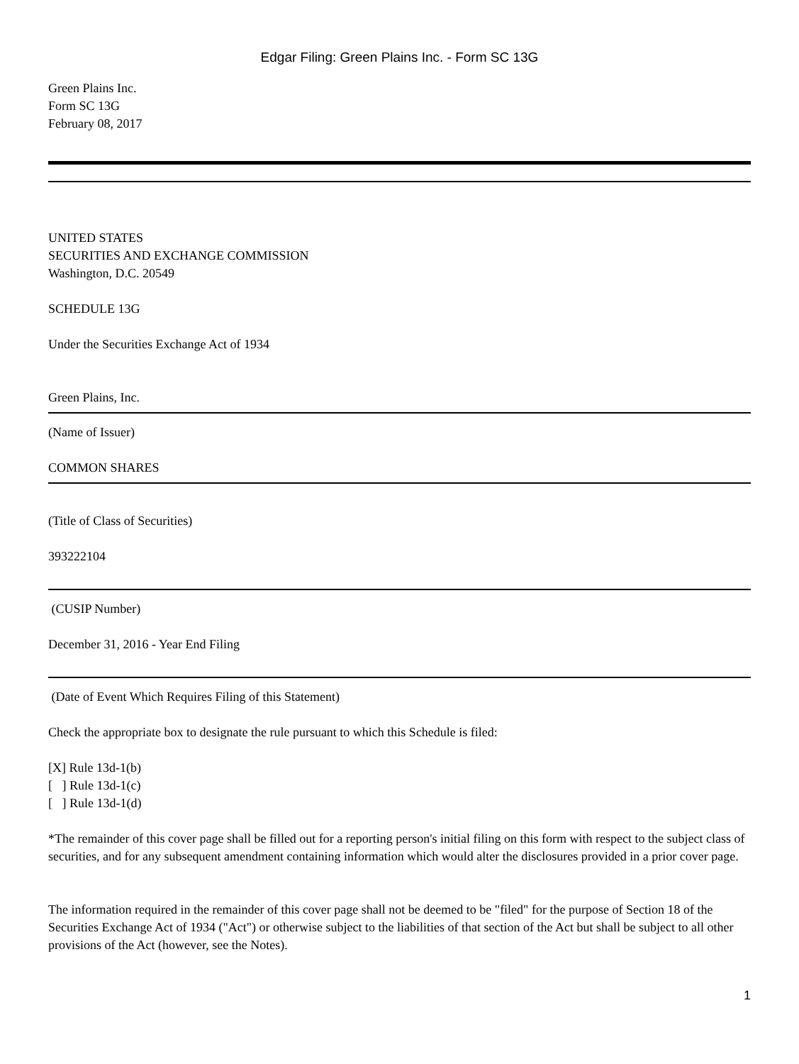Edgar Filing: Green Plains Inc. - Form SC 13G
Green Plains Inc.
Form SC 13G
February 08, 2017
UNITED STATES
SECURITIES AND EXCHANGE COMMISSION
Washington, D.C. 20549
SCHEDULE 13G
Under the Securities Exchange Act of 1934
Green Plains, Inc.
(Name of Issuer)
COMMON SHARES
(Title of Class of Securities)
393222104
(CUSIP Number)
December 31, 2016 - Year End Filing
(Date of Event Which Requires Filing of this Statement)
Check the appropriate box to designate the rule pursuant to which this Schedule is filed:
[X] Rule 13d-1(b)
[ ] Rule 13d-1(c)
[ ] Rule 13d-1(d)
*The remainder of this cover page shall be filled out for a reporting person's initial filing on this form with respect to the subject class of securities, and for any subsequent amendment containing information which would alter the disclosures provided in a prior cover page.
The information required in the remainder of this cover page shall not be deemed to be "filed" for the purpose of Section 18 of the Securities Exchange Act of 1934 ("Act") or otherwise subject to the liabilities of that section of the Act but shall be subject to all other provisions of the Act (however, see the Notes).
1